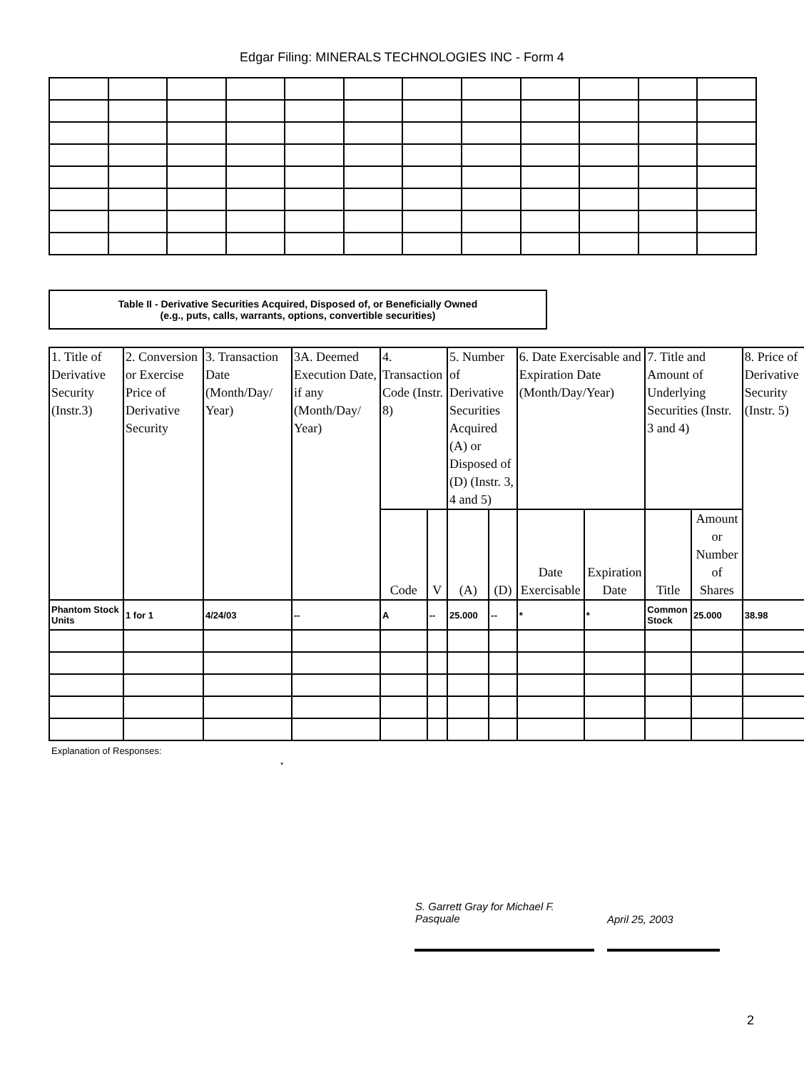Edgar Filing: MINERALS TECHNOLOGIES INC - Form 4
Table II - Derivative Securities Acquired, Disposed of, or Beneficially Owned
(e.g., puts, calls, warrants, options, convertible securities)
| 1. Title of Derivative Security (Instr.3) | 2. Conversion or Exercise Price of Derivative Security | 3. Transaction Date (Month/Day/ Year) | 3A. Deemed Execution Date, if any (Month/Day/ Year) | 4. Transaction Code (Instr. 8) | | 5. Number of Derivative Securities Acquired (A) or Disposed of (D) (Instr. 3, 4 and 5) | | 6. Date Exercisable and Expiration Date (Month/Day/Year) | | 7. Title and Amount of Underlying Securities (Instr. 3 and 4) | | 8. Price of Derivative Security (Instr. 5) |
| --- | --- | --- | --- | --- | --- | --- | --- | --- | --- | --- | --- | --- |
| | | | | Code | V | (A) | (D) | Date Exercisable | Expiration Date | Title | Amount or Number of Shares | |
| Phantom Stock Units | 1 for 1 | 4/24/03 | -- | A | -- | 25.000 | -- | * | * | Common Stock | 25.000 | 38.98 |
Explanation of Responses:
*
S. Garrett Gray for Michael F. Pasquale
April 25, 2003
2